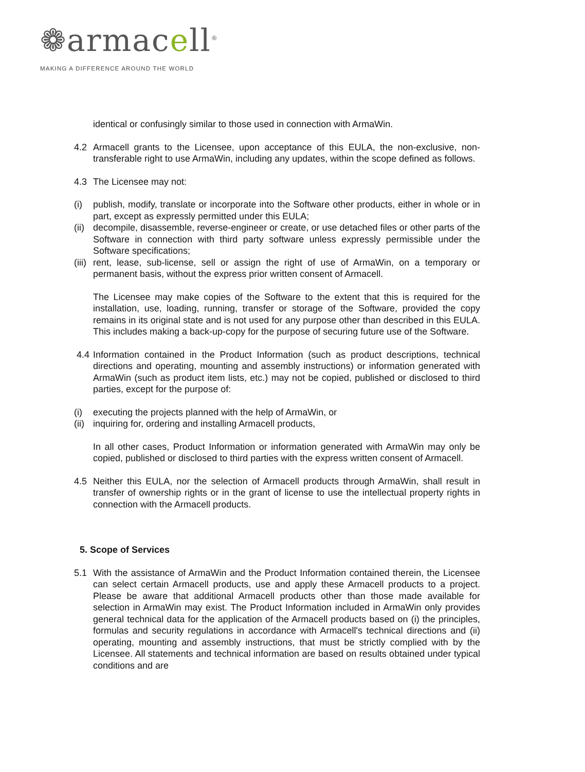❁armacell<sup>®</sup>
MAKING A DIFFERENCE AROUND THE WORLD
identical or confusingly similar to those used in connection with ArmaWin.
4.2 Armacell grants to the Licensee, upon acceptance of this EULA, the non-exclusive, non-transferable right to use ArmaWin, including any updates, within the scope defined as follows.
4.3 The Licensee may not:
(i) publish, modify, translate or incorporate into the Software other products, either in whole or in part, except as expressly permitted under this EULA;
(ii)
decompile, disassemble, reverse-engineer or create, or use detached files or other parts of the Software in connection with third party software unless expressly permissible under the Software specifications;
(iii)
rent, lease, sub-license, sell or assign the right of use of ArmaWin, on a temporary or permanent basis, without the express prior written consent of Armacell.
The Licensee may make copies of the Software to the extent that this is required for the installation, use, loading, running, transfer or storage of the Software, provided the copy remains in its original state and is not used for any purpose other than described in this EULA. This includes making a back-up-copy for the purpose of securing future use of the Software.
4.4 Information contained in the Product Information (such as product descriptions, technical directions and operating, mounting and assembly instructions) or information generated with ArmaWin (such as product item lists, etc.) may not be copied, published or disclosed to third parties, except for the purpose of:
(i) executing the projects planned with the help of ArmaWin, or
(ii)
inquiring for, ordering and installing Armacell products,
In all other cases, Product Information or information generated with ArmaWin may only be copied, published or disclosed to third parties with the express written consent of Armacell.
4.5 Neither this EULA, nor the selection of Armacell products through ArmaWin, shall result in transfer of ownership rights or in the grant of license to use the intellectual property rights in connection with the Armacell products.
5. Scope of Services
5.1 With the assistance of ArmaWin and the Product Information contained therein, the Licensee can select certain Armacell products, use and apply these Armacell products to a project. Please be aware that additional Armacell products other than those made available for selection in ArmaWin may exist. The Product Information included in ArmaWin only provides general technical data for the application of the Armacell products based on (i) the principles, formulas and security regulations in accordance with Armacell's technical directions and (ii) operating, mounting and assembly instructions, that must be strictly complied with by the Licensee. All statements and technical information are based on results obtained under typical conditions and are